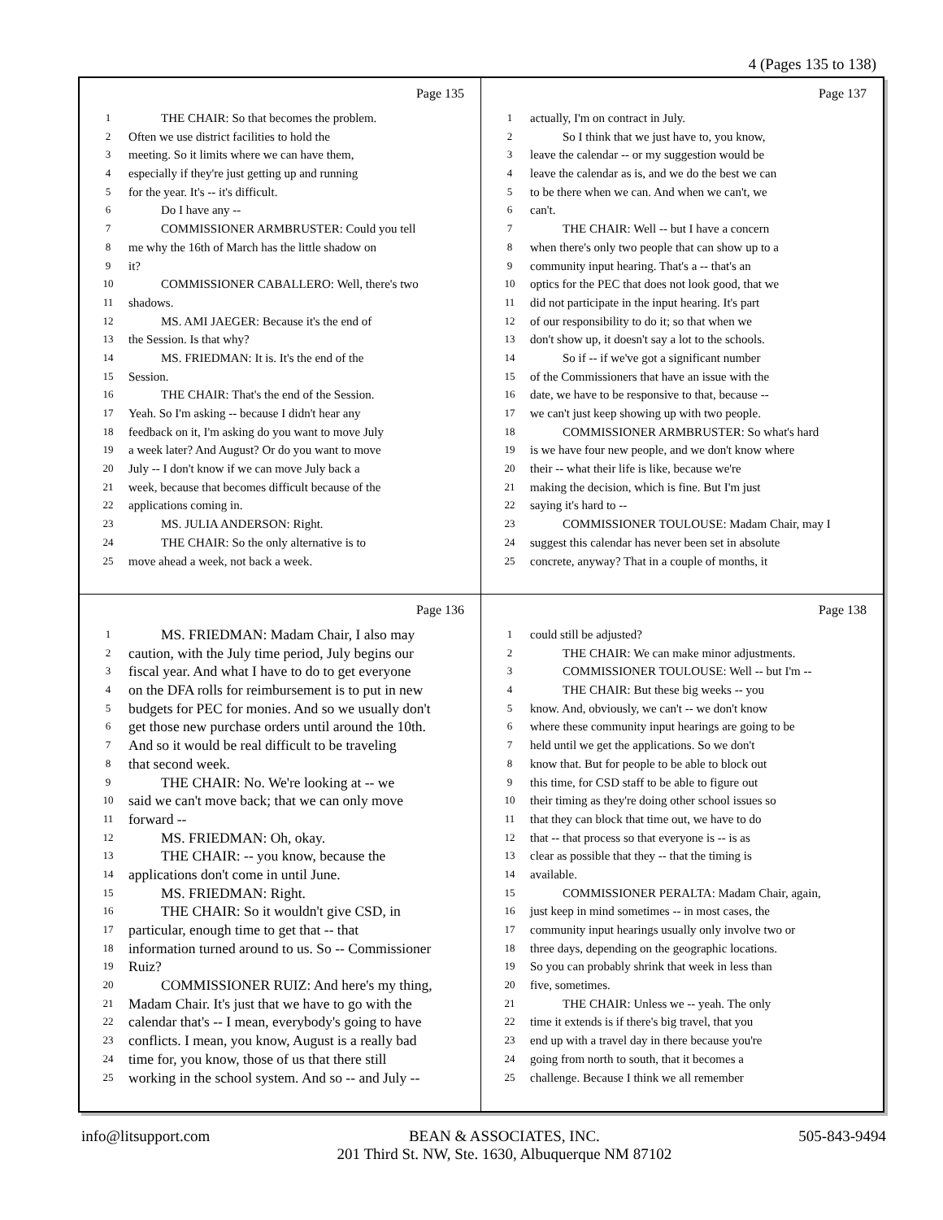4 (Pages 135 to 138)
Page 135
1 THE CHAIR: So that becomes the problem.
2 Often we use district facilities to hold the
3 meeting. So it limits where we can have them,
4 especially if they're just getting up and running
5 for the year. It's -- it's difficult.
6 Do I have any --
7 COMMISSIONER ARMBRUSTER: Could you tell
8 me why the 16th of March has the little shadow on
9 it?
10 COMMISSIONER CABALLERO: Well, there's two
11 shadows.
12 MS. AMI JAEGER: Because it's the end of
13 the Session. Is that why?
14 MS. FRIEDMAN: It is. It's the end of the
15 Session.
16 THE CHAIR: That's the end of the Session.
17 Yeah. So I'm asking -- because I didn't hear any
18 feedback on it, I'm asking do you want to move July
19 a week later? And August? Or do you want to move
20 July -- I don't know if we can move July back a
21 week, because that becomes difficult because of the
22 applications coming in.
23 MS. JULIA ANDERSON: Right.
24 THE CHAIR: So the only alternative is to
25 move ahead a week, not back a week.
Page 137
1 actually, I'm on contract in July.
2 So I think that we just have to, you know,
3 leave the calendar -- or my suggestion would be
4 leave the calendar as is, and we do the best we can
5 to be there when we can. And when we can't, we
6 can't.
7 THE CHAIR: Well -- but I have a concern
8 when there's only two people that can show up to a
9 community input hearing. That's a -- that's an
10 optics for the PEC that does not look good, that we
11 did not participate in the input hearing. It's part
12 of our responsibility to do it; so that when we
13 don't show up, it doesn't say a lot to the schools.
14 So if -- if we've got a significant number
15 of the Commissioners that have an issue with the
16 date, we have to be responsive to that, because --
17 we can't just keep showing up with two people.
18 COMMISSIONER ARMBRUSTER: So what's hard
19 is we have four new people, and we don't know where
20 their -- what their life is like, because we're
21 making the decision, which is fine. But I'm just
22 saying it's hard to --
23 COMMISSIONER TOULOUSE: Madam Chair, may I
24 suggest this calendar has never been set in absolute
25 concrete, anyway? That in a couple of months, it
Page 136
1 MS. FRIEDMAN: Madam Chair, I also may
2 caution, with the July time period, July begins our
3 fiscal year. And what I have to do to get everyone
4 on the DFA rolls for reimbursement is to put in new
5 budgets for PEC for monies. And so we usually don't
6 get those new purchase orders until around the 10th.
7 And so it would be real difficult to be traveling
8 that second week.
9 THE CHAIR: No. We're looking at -- we
10 said we can't move back; that we can only move
11 forward --
12 MS. FRIEDMAN: Oh, okay.
13 THE CHAIR: -- you know, because the
14 applications don't come in until June.
15 MS. FRIEDMAN: Right.
16 THE CHAIR: So it wouldn't give CSD, in
17 particular, enough time to get that -- that
18 information turned around to us. So -- Commissioner
19 Ruiz?
20 COMMISSIONER RUIZ: And here's my thing,
21 Madam Chair. It's just that we have to go with the
22 calendar that's -- I mean, everybody's going to have
23 conflicts. I mean, you know, August is a really bad
24 time for, you know, those of us that there still
25 working in the school system. And so -- and July --
Page 138
1 could still be adjusted?
2 THE CHAIR: We can make minor adjustments.
3 COMMISSIONER TOULOUSE: Well -- but I'm --
4 THE CHAIR: But these big weeks -- you
5 know. And, obviously, we can't -- we don't know
6 where these community input hearings are going to be
7 held until we get the applications. So we don't
8 know that. But for people to be able to block out
9 this time, for CSD staff to be able to figure out
10 their timing as they're doing other school issues so
11 that they can block that time out, we have to do
12 that -- that process so that everyone is -- is as
13 clear as possible that they -- that the timing is
14 available.
15 COMMISSIONER PERALTA: Madam Chair, again,
16 just keep in mind sometimes -- in most cases, the
17 community input hearings usually only involve two or
18 three days, depending on the geographic locations.
19 So you can probably shrink that week in less than
20 five, sometimes.
21 THE CHAIR: Unless we -- yeah. The only
22 time it extends is if there's big travel, that you
23 end up with a travel day in there because you're
24 going from north to south, that it becomes a
25 challenge. Because I think we all remember
info@litsupport.com BEAN & ASSOCIATES, INC.
201 Third St. NW, Ste. 1630, Albuquerque NM 87102 505-843-9494